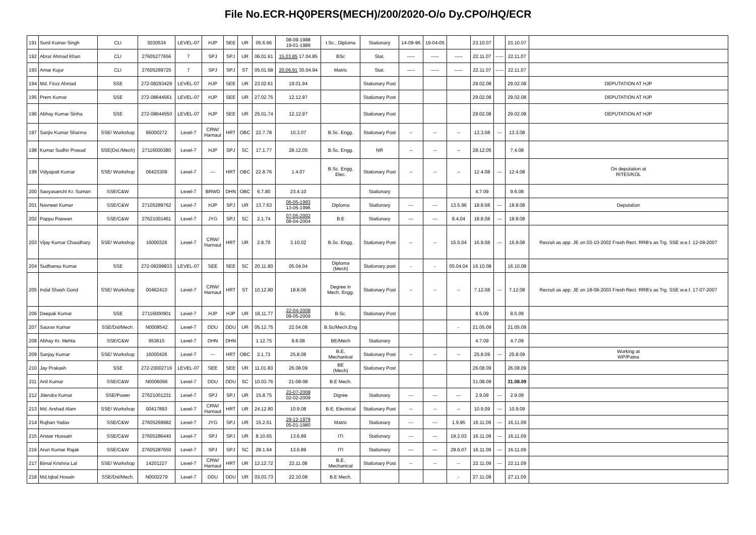File No.ECR-HQ0PERS(MECH)/200/2020-O/o Dy.CPO/HQ/ECR
| 191 | Sunil Kumar Singh | CLI | 3030534 | LEVEL-07 | HJP | SEE | UR | 05.6.66 | 08-09-1988 19-01-1989 | I.Sc., Diploma | Stationary | 14-09-96 | 19-04-05 | | 23.10.07 | | 23.10.07 | |
| 192 | Abrar Ahmad Khan | CLI | 27605277656 | 7 | SPJ | SPJ | UR | 06.01.61 | 15.03.85 17.04.85 | BSc | Stat. | ----- | ----- | ----- | 22.11.07 | ----- | 22.11.07 | |
| 193 | Amar Kujur | CLI | 27605289725 | 7 | SPJ | SPJ | ST | 05.01.68 | 20.06.91 30.04.94 | Matric | Stat. | ----- | ----- | ----- | 22.11.07 | ----- | 22.11.07 | |
| 194 | Md. Firoz Ahmad | SSE | 272-08293429 | LEVEL-07 | HJP | SEE | UR | 23.02.61 | 19.01.94 | | Stationary Post | | | | 29.02.08 | | 29.02.08 | DEPUTATION AT HJP |
| 195 | Prem Kumar | SSE | 272-08644561 | LEVEL-07 | HJP | SEE | UR | 27.02.75 | 12.12.97 | | Stationary Post | | | | 29.02.08 | | 29.02.08 | DEPUTATION AT HJP |
| 196 | Abhay Kumar Sinha | SSE | 272-08644550 | LEVEL-07 | HJP | SEE | UR | 25.01.74 | 12.12.97 | | Stationary Post | | | | 29.02.08 | | 29.02.08 | DEPUTATION AT HJP |
| 197 | Sanjiv Kumar Sharma | SSE/ Workshop | 96000272 | Level-7 | CRW/ Harnaut | HRT | OBC | 22.7.78 | 10.3.07 | B.Sc. Engg. | Stationary Post | -- | -- | -- | 13.3.08 | --- | 13.3.08 | |
| 198 | Kumar Sudhir Prasad | SSE(Dsl./Mech) | 27116000380 | Level-7 | HJP | SPJ | SC | 17.1.77 | 28.12.05 | B.Sc. Engg. | NR | -- | -- | -- | 28.12.05 | | 7.4.08 | |
| 199 | Vidyapati Kumar | SSE/ Workshop | 06423309 | Level-7 | --- | HRT | OBC | 22.8.76 | 1.4.07 | B.Sc. Engg. Elec. | Stationary Post | -- | -- | -- | 12.4.08 | --- | 12.4.08 | On deputation at RITES/KOL |
| 200 | Savyasanchi Kr. Suman | SSE/C&W | | Level-7 | BRWD | DHN | OBC | 6.7.80 | 23.4.10 | | Stationary | | | | 4.7.09 | | 9.6.08 | |
| 201 | Navneet Kumar | SSE/C&W | 27105289762 | Level-7 | HJP | SPJ | UR | 13.7.63 | 06-05-1993 13-05-1996 | Diploma | Stationary | --- | --- | 13.5.96 | 18.8.08 | --- | 18.8.08 | Deputation |
| 202 | Pappu Paswan | SSE/C&W | 27621001461 | Level-7 | JYG | SPJ | SC | 2.1.74 | 07-05-2002 08-04-2004 | B.E | Stationary | --- | --- | 8.4.04 | 18.8.08 | --- | 18.8.08 | |
| 203 | Vijay Kumar Chaudhary | SSE/ Workshop | 16000326 | Level-7 | CRW/ Harnaut | HRT | UR | 2.8.70 | 3.10.02 | B.Sc. Engg. | Stationary Post | -- | -- | 15.5.04 | 16.9.08 | --- | 16.9.08 | Recruit as app. JE on 03-10-2002 Fresh Rect. RRB's as Trg. SSE w.e.f. 12-09-2007 |
| 204 | Sudhansu Kumar | SSE | 272-08299833 | LEVEL-07 | SEE | SEE | SC | 20.11.80 | 05.04.04 | Diploma (Mech) | Stationary post | - | - | 05.04.04 | 16.10.08 | | 16.10.08 | |
| 205 | Indal Shash Gond | SSE/ Workshop | 00462410 | Level-7 | CRW/ Harnaut | HRT | ST | 10.12.80 | 18.8.06 | Degree in Mech. Engg. | Stationary Post | -- | -- | -- | 7.12.08 | --- | 7.12.08 | Recruit as app. JE on 18-08-2003 Fresh Rect. RRB's as Trg. SSE w.e.f. 17-07-2007 |
| 206 | Deepak Kumar | SSE | 27116000901 | Level-7 | HJP | HJP | UR | 18.11.77 | 22-04-2008 08-05-2009 | B.Sc. | Stationary Post | | | | 8.5.09 | | 8.5.09 | |
| 207 | Saurav Kumar | SSE/Dsl/Mech. | N0008542 | Level-7 | DDU | DDU | UR | 05.12.75 | 22.04.08 | B.Sc/Mech.Eng | | | | - | 21.05.09 | | 21.05.09 | |
| 208 | Abhay Kr. Mehta | SSE/C&W | 953615 | Level-7 | DHN | DHN | | 1.12.75 | 9.6.08 | BE/Mech | Stationary | | | | 4.7.09 | | 4.7.09 | |
| 209 | Sanjay Kumar | SSE/ Workshop | 16000426 | Level-7 | --- | HRT | OBC | 2.1.73 | 25.8.08 | B.E. Mechanical | Stationary Post | -- | -- | -- | 25.8.09 | --- | 25.8.09 | Working at WP/Patna |
| 210 | Jay Prakash | SSE | 272-23002716 | LEVEL-07 | SEE | SEE | UR | 11.01.83 | 26.08.09 | BE (Mech) | Stationary Post | | | | 26.08.09 | | 26.08.09 | |
| 211 | Anil Kumar | SSE/C&W | N0006066 | Level-7 | DDU | DDU | SC | 10.03.76 | 21-08-08 | B.E Mech. | | | | | 31.08.09 | | 31.08.09 | |
| 212 | Jitendra Kumar | SSE/Power | 27621001231 | Level-7 | SPJ | SPJ | UR | 15.8.75 | 23-07-2008 02-02-2009 | Digree | Stationary | --- | --- | --- | 2.9.09 | --- | 2.9.09 | |
| 213 | Md. Arshad Alam | SSE/ Workshop | 00417893 | Level-7 | CRW/ Harnaut | HRT | UR | 24.12.80 | 10.9.08 | B.E. Electrical | Stationary Post | -- | -- | -- | 10.9.09 | --- | 10.9.09 | |
| 214 | Rujhan Yadav | SSE/C&W | 27605269982 | Level-7 | JYG | SPJ | UR | 15.2.61 | 29-12-1979 05-01-1980 | Matric | Stationary | --- | --- | 1.9.95 | 16.11.09 | --- | 16.11.09 | |
| 215 | Anwar Hussain | SSE/C&W | 27605286440 | Level-7 | SPJ | SPJ | UR | 8.10.65 | 13.6.89 | ITI | Stationary | --- | --- | 19.2.03 | 16.11.09 | --- | 16.11.09 | |
| 216 | Arun Kumar Rajak | SSE/C&W | 27605287650 | Level-7 | SPJ | SPJ | SC | 28.1.64 | 13.6.89 | ITI | Stationary | --- | --- | 29.6.07 | 16.11.09 | --- | 16.11.09 | |
| 217 | Bimal Krishna Lal | SSE/ Workshop | 14201227 | Level-7 | CRW/ Harnaut | HRT | UR | 12.12.72 | 22.11.08 | B.E. Mechanical | Stationary Post | -- | -- | -- | 22.11.09 | --- | 22.11.09 | |
| 218 | Md.Iqbal Hosain | SSE/Dsl/Mech. | N0002279 | Level-7 | DDU | DDU | UR | 03.03.73 | 22.10.08 | B.E Mech. | | | | - | 27.11.09 | | 27.11.09 | |